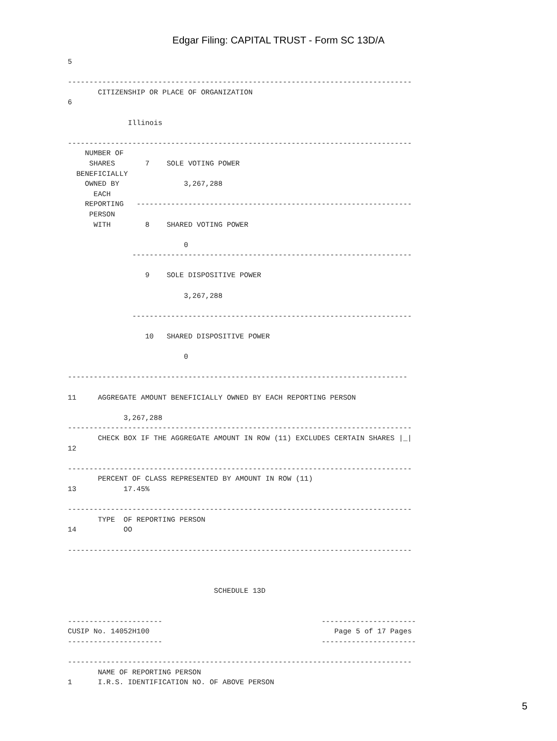Edgar Filing: CAPITAL TRUST - Form SC 13D/A
5

--------------------------------------------------------------------------------
       CITIZENSHIP OR PLACE OF ORGANIZATION
6

              Illinois

--------------------------------------------------------------------------------
    NUMBER OF
     SHARES       7    SOLE VOTING POWER
  BENEFICIALLY
    OWNED BY               3,267,288
      EACH
    REPORTING   ----------------------------------------------------------------
     PERSON
      WITH        8    SHARED VOTING POWER

                           0
               -----------------------------------------------------------------

                  9    SOLE DISPOSITIVE POWER

                           3,267,288

               -----------------------------------------------------------------

                  10   SHARED DISPOSITIVE POWER

                           0

-------------------------------------------------------------------------------

11     AGGREGATE AMOUNT BENEFICIALLY OWNED BY EACH REPORTING PERSON

             3,267,288
--------------------------------------------------------------------------------
       CHECK BOX IF THE AGGREGATE AMOUNT IN ROW (11) EXCLUDES CERTAIN SHARES |_|
12

--------------------------------------------------------------------------------
       PERCENT OF CLASS REPRESENTED BY AMOUNT IN ROW (11)
13           17.45%

--------------------------------------------------------------------------------
       TYPE  OF REPORTING PERSON
14           OO

--------------------------------------------------------------------------------



                                  SCHEDULE 13D


----------------------                                     ----------------------
CUSIP No. 14052H100                                           Page 5 of 17 Pages
----------------------                                     ----------------------

--------------------------------------------------------------------------------
       NAME OF REPORTING PERSON
1      I.R.S. IDENTIFICATION NO. OF ABOVE PERSON
5